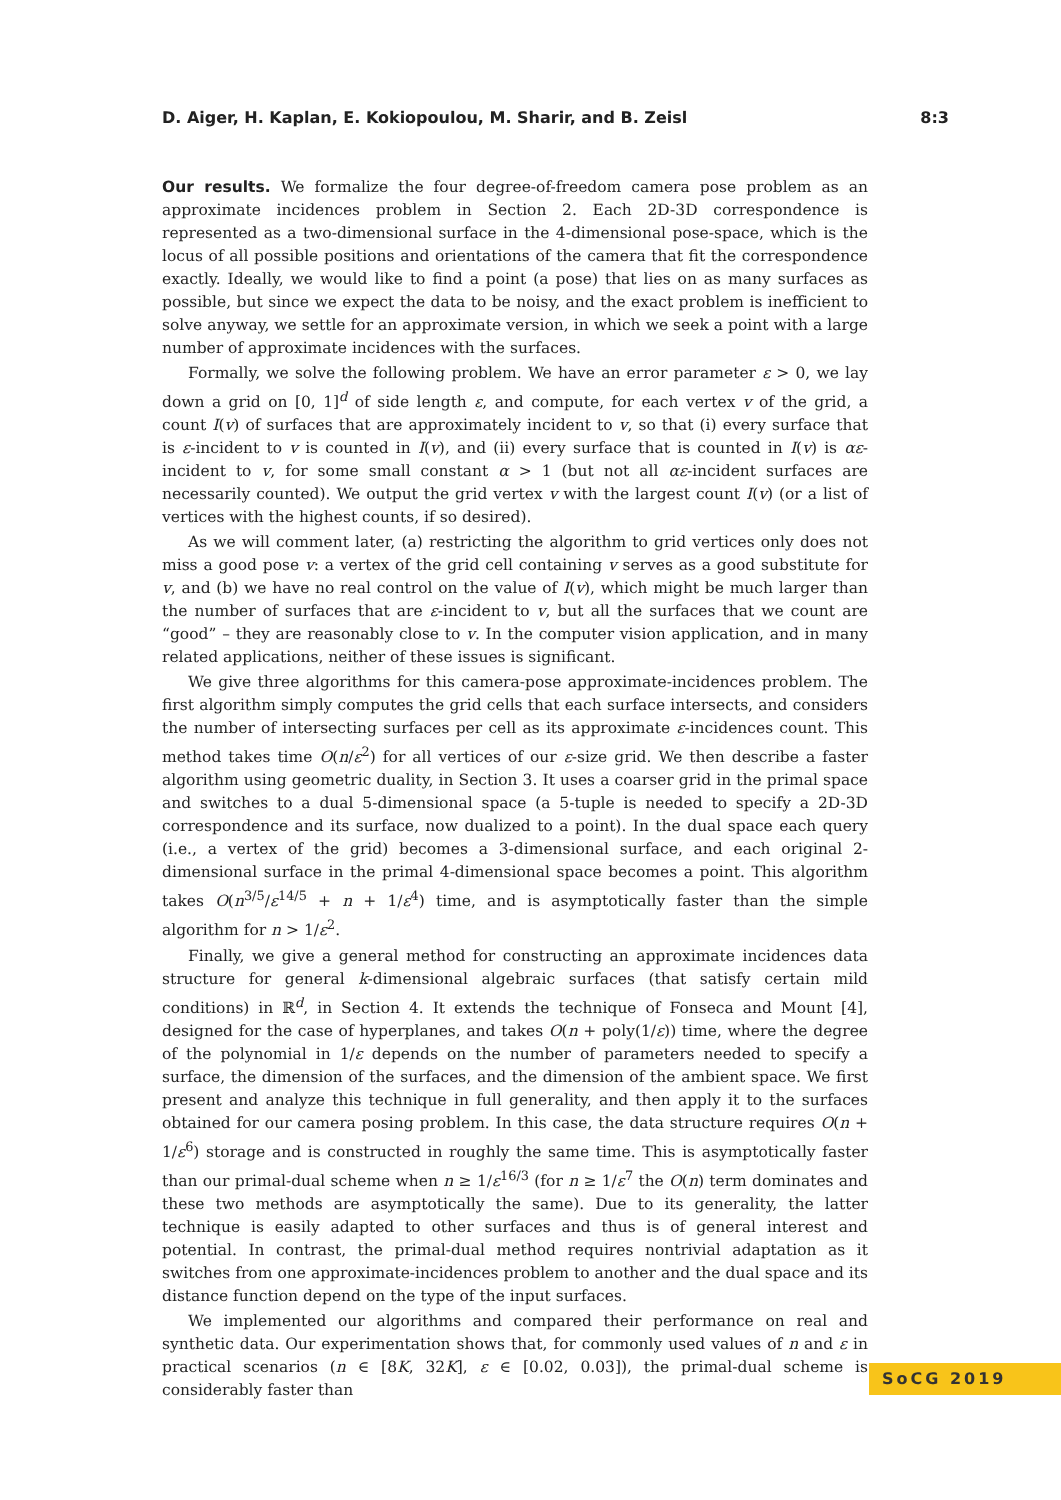D. Aiger, H. Kaplan, E. Kokiopoulou, M. Sharir, and B. Zeisl 8:3
Our results. We formalize the four degree-of-freedom camera pose problem as an approximate incidences problem in Section 2. Each 2D-3D correspondence is represented as a two-dimensional surface in the 4-dimensional pose-space, which is the locus of all possible positions and orientations of the camera that fit the correspondence exactly. Ideally, we would like to find a point (a pose) that lies on as many surfaces as possible, but since we expect the data to be noisy, and the exact problem is inefficient to solve anyway, we settle for an approximate version, in which we seek a point with a large number of approximate incidences with the surfaces.
Formally, we solve the following problem. We have an error parameter ε > 0, we lay down a grid on [0, 1]<sup>d</sup> of side length ε, and compute, for each vertex v of the grid, a count I(v) of surfaces that are approximately incident to v, so that (i) every surface that is ε-incident to v is counted in I(v), and (ii) every surface that is counted in I(v) is αε-incident to v, for some small constant α > 1 (but not all αε-incident surfaces are necessarily counted). We output the grid vertex v with the largest count I(v) (or a list of vertices with the highest counts, if so desired).
As we will comment later, (a) restricting the algorithm to grid vertices only does not miss a good pose v: a vertex of the grid cell containing v serves as a good substitute for v, and (b) we have no real control on the value of I(v), which might be much larger than the number of surfaces that are ε-incident to v, but all the surfaces that we count are “good” – they are reasonably close to v. In the computer vision application, and in many related applications, neither of these issues is significant.
We give three algorithms for this camera-pose approximate-incidences problem. The first algorithm simply computes the grid cells that each surface intersects, and considers the number of intersecting surfaces per cell as its approximate ε-incidences count. This method takes time O(n/ε<sup>2</sup>) for all vertices of our ε-size grid. We then describe a faster algorithm using geometric duality, in Section 3. It uses a coarser grid in the primal space and switches to a dual 5-dimensional space (a 5-tuple is needed to specify a 2D-3D correspondence and its surface, now dualized to a point). In the dual space each query (i.e., a vertex of the grid) becomes a 3-dimensional surface, and each original 2-dimensional surface in the primal 4-dimensional space becomes a point. This algorithm takes O(n<sup>3/5</sup>/ε<sup>14/5</sup> + n + 1/ε<sup>4</sup>) time, and is asymptotically faster than the simple algorithm for n > 1/ε<sup>2</sup>.
Finally, we give a general method for constructing an approximate incidences data structure for general k-dimensional algebraic surfaces (that satisfy certain mild conditions) in ℝ<sup>d</sup>, in Section 4. It extends the technique of Fonseca and Mount [4], designed for the case of hyperplanes, and takes O(n + poly(1/ε)) time, where the degree of the polynomial in 1/ε depends on the number of parameters needed to specify a surface, the dimension of the surfaces, and the dimension of the ambient space. We first present and analyze this technique in full generality, and then apply it to the surfaces obtained for our camera posing problem. In this case, the data structure requires O(n + 1/ε<sup>6</sup>) storage and is constructed in roughly the same time. This is asymptotically faster than our primal-dual scheme when n ≥ 1/ε<sup>16/3</sup> (for n ≥ 1/ε<sup>7</sup> the O(n) term dominates and these two methods are asymptotically the same). Due to its generality, the latter technique is easily adapted to other surfaces and thus is of general interest and potential. In contrast, the primal-dual method requires nontrivial adaptation as it switches from one approximate-incidences problem to another and the dual space and its distance function depend on the type of the input surfaces.
We implemented our algorithms and compared their performance on real and synthetic data. Our experimentation shows that, for commonly used values of n and ε in practical scenarios (n ∈ [8K, 32K], ε ∈ [0.02, 0.03]), the primal-dual scheme is considerably faster than
SoCG 2019